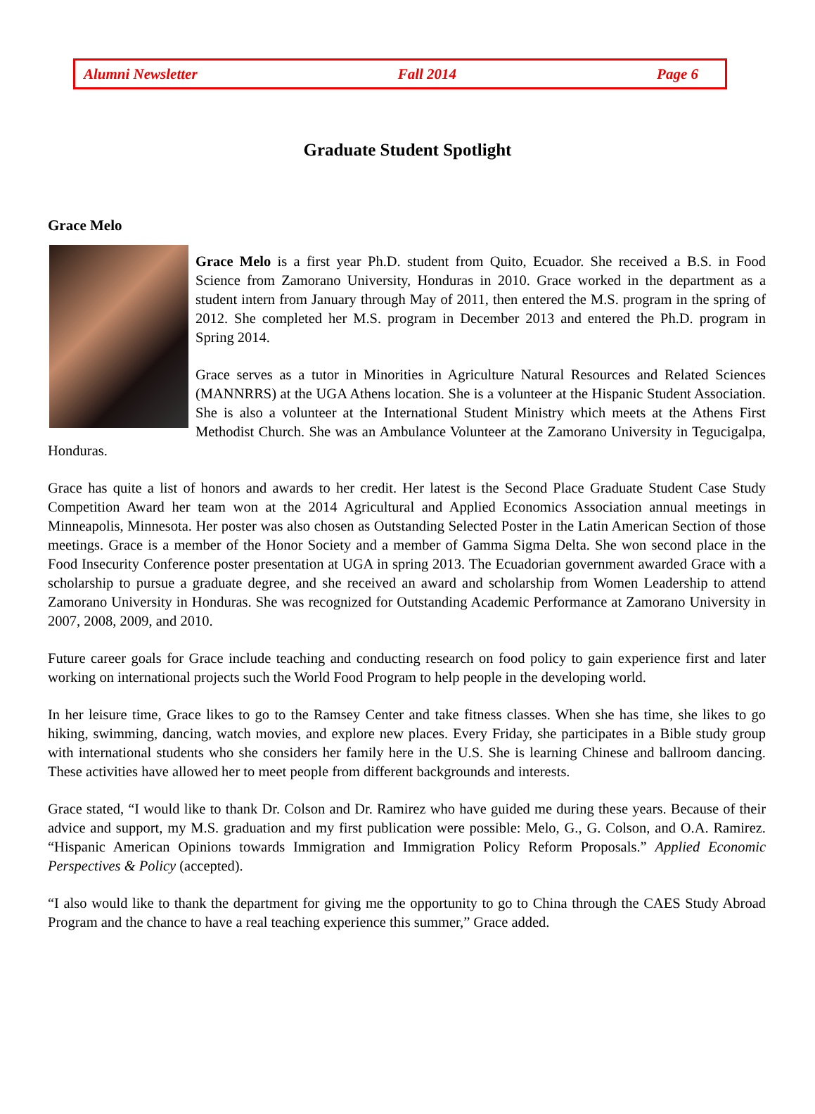Alumni Newsletter Fall 2014 Page 6
Graduate Student Spotlight
Grace Melo
Grace Melo is a first year Ph.D. student from Quito, Ecuador. She received a B.S. in Food Science from Zamorano University, Honduras in 2010. Grace worked in the department as a student intern from January through May of 2011, then entered the M.S. program in the spring of 2012. She completed her M.S. program in December 2013 and entered the Ph.D. program in Spring 2014.
Grace serves as a tutor in Minorities in Agriculture Natural Resources and Related Sciences (MANNRRS) at the UGA Athens location. She is a volunteer at the Hispanic Student Association. She is also a volunteer at the International Student Ministry which meets at the Athens First Methodist Church. She was an Ambulance Volunteer at the Zamorano University in Tegucigalpa, Honduras.
Grace has quite a list of honors and awards to her credit. Her latest is the Second Place Graduate Student Case Study Competition Award her team won at the 2014 Agricultural and Applied Economics Association annual meetings in Minneapolis, Minnesota. Her poster was also chosen as Outstanding Selected Poster in the Latin American Section of those meetings. Grace is a member of the Honor Society and a member of Gamma Sigma Delta. She won second place in the Food Insecurity Conference poster presentation at UGA in spring 2013. The Ecuadorian government awarded Grace with a scholarship to pursue a graduate degree, and she received an award and scholarship from Women Leadership to attend Zamorano University in Honduras. She was recognized for Outstanding Academic Performance at Zamorano University in 2007, 2008, 2009, and 2010.
Future career goals for Grace include teaching and conducting research on food policy to gain experience first and later working on international projects such the World Food Program to help people in the developing world.
In her leisure time, Grace likes to go to the Ramsey Center and take fitness classes. When she has time, she likes to go hiking, swimming, dancing, watch movies, and explore new places. Every Friday, she participates in a Bible study group with international students who she considers her family here in the U.S. She is learning Chinese and ballroom dancing. These activities have allowed her to meet people from different backgrounds and interests.
Grace stated, “I would like to thank Dr. Colson and Dr. Ramirez who have guided me during these years. Because of their advice and support, my M.S. graduation and my first publication were possible: Melo, G., G. Colson, and O.A. Ramirez. “Hispanic American Opinions towards Immigration and Immigration Policy Reform Proposals.” Applied Economic Perspectives & Policy (accepted).
“I also would like to thank the department for giving me the opportunity to go to China through the CAES Study Abroad Program and the chance to have a real teaching experience this summer,” Grace added.